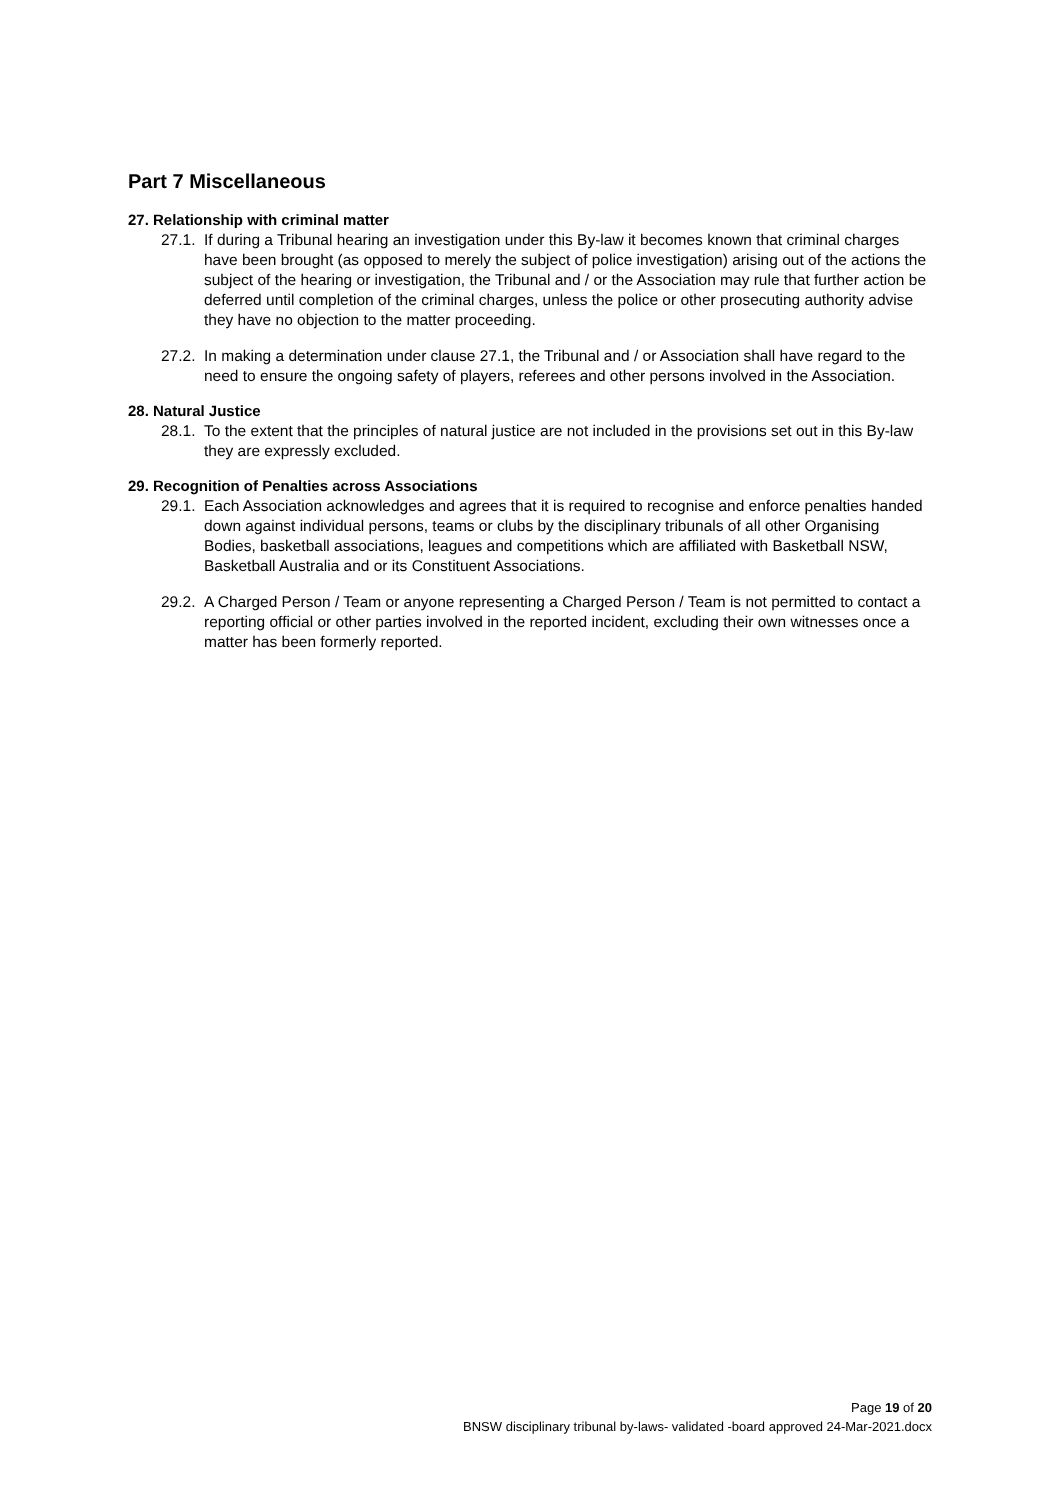Part 7 Miscellaneous
27. Relationship with criminal matter
27.1. If during a Tribunal hearing an investigation under this By-law it becomes known that criminal charges have been brought (as opposed to merely the subject of police investigation) arising out of the actions the subject of the hearing or investigation, the Tribunal and / or the Association may rule that further action be deferred until completion of the criminal charges, unless the police or other prosecuting authority advise they have no objection to the matter proceeding.
27.2. In making a determination under clause 27.1, the Tribunal and / or Association shall have regard to the need to ensure the ongoing safety of players, referees and other persons involved in the Association.
28. Natural Justice
28.1. To the extent that the principles of natural justice are not included in the provisions set out in this By-law they are expressly excluded.
29. Recognition of Penalties across Associations
29.1. Each Association acknowledges and agrees that it is required to recognise and enforce penalties handed down against individual persons, teams or clubs by the disciplinary tribunals of all other Organising Bodies, basketball associations, leagues and competitions which are affiliated with Basketball NSW, Basketball Australia and or its Constituent Associations.
29.2. A Charged Person / Team or anyone representing a Charged Person / Team is not permitted to contact a reporting official or other parties involved in the reported incident, excluding their own witnesses once a matter has been formerly reported.
Page 19 of 20
BNSW disciplinary tribunal by-laws- validated -board approved 24-Mar-2021.docx